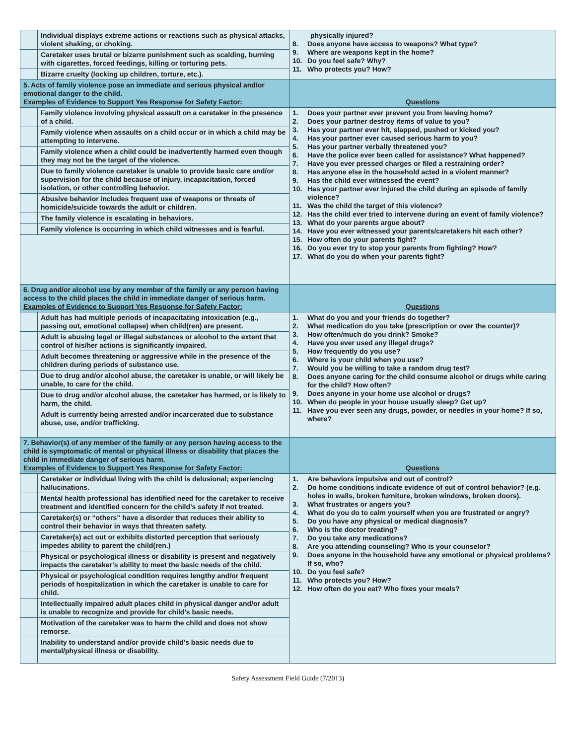| | Individual displays extreme actions or reactions such as physical attacks, violent shaking, or choking. | physically injured? 8. Does anyone have access to weapons? What type? 9. Where are weapons kept in the home? 10. Do you feel safe? Why? 11. Who protects you? How? |
| | Caretaker uses brutal or bizarre punishment such as scalding, burning with cigarettes, forced feedings, killing or torturing pets. | |
| | Bizarre cruelty (locking up children, torture, etc.). | |
| 5. Acts of family violence pose an immediate and serious physical and/or emotional danger to the child. Examples of Evidence to Support Yes Response for Safety Factor: | | Questions |
| | Family violence involving physical assault on a caretaker in the presence of a child. | 1. Does your partner ever prevent you from leaving home? 2. Does your partner destroy items of value to you? 3. Has your partner ever hit, slapped, pushed or kicked you? 4. Has your partner ever caused serious harm to you? 5. Has your partner verbally threatened you? 6. Have the police ever been called for assistance? What happened? 7. Have you ever pressed charges or filed a restraining order? 8. Has anyone else in the household acted in a violent manner? 9. Has the child ever witnessed the event? 10. Has your partner ever injured the child during an episode of family violence? 11. Was the child the target of this violence? 12. Has the child ever tried to intervene during an event of family violence? 13. What do your parents argue about? 14. Have you ever witnessed your parents/caretakers hit each other? 15. How often do your parents fight? 16. Do you ever try to stop your parents from fighting? How? 17. What do you do when your parents fight? |
| | Family violence when assaults on a child occur or in which a child may be attempting to intervene. | |
| | Family violence when a child could be inadvertently harmed even though they may not be the target of the violence. | |
| | Due to family violence caretaker is unable to provide basic care and/or supervision for the child because of injury, incapacitation, forced isolation, or other controlling behavior. | |
| | Abusive behavior includes frequent use of weapons or threats of homicide/suicide towards the adult or children. | |
| | The family violence is escalating in behaviors. | |
| | Family violence is occurring in which child witnesses and is fearful. | |
| 6. Drug and/or alcohol use by any member of the family or any person having access to the child places the child in immediate danger of serious harm. Examples of Evidence to Support Yes Response for Safety Factor: | | Questions |
| | Adult has had multiple periods of incapacitating intoxication (e.g., passing out, emotional collapse) when child(ren) are present. | 1. What do you and your friends do together? 2. What medication do you take (prescription or over the counter)? 3. How often/much do you drink? Smoke? 4. Have you ever used any illegal drugs? 5. How frequently do you use? 6. Where is your child when you use? 7. Would you be willing to take a random drug test? 8. Does anyone caring for the child consume alcohol or drugs while caring for the child? How often? 9. Does anyone in your home use alcohol or drugs? 10. When do people in your house usually sleep? Get up? 11. Have you ever seen any drugs, powder, or needles in your home? If so, where? |
| | Adult is abusing legal or illegal substances or alcohol to the extent that control of his/her actions is significantly impaired. | |
| | Adult becomes threatening or aggressive while in the presence of the children during periods of substance use. | |
| | Due to drug and/or alcohol abuse, the caretaker is unable, or will likely be unable, to care for the child. | |
| | Due to drug and/or alcohol abuse, the caretaker has harmed, or is likely to harm, the child. | |
| | Adult is currently being arrested and/or incarcerated due to substance abuse, use, and/or trafficking. | |
| 7. Behavior(s) of any member of the family or any person having access to the child is symptomatic of mental or physical illness or disability that places the child in immediate danger of serious harm. Examples of Evidence to Support Yes Response for Safety Factor: | | Questions |
| | Caretaker or individual living with the child is delusional; experiencing hallucinations. | 1. Are behaviors impulsive and out of control? 2. Do home conditions indicate evidence of out of control behavior? (e.g. holes in walls, broken furniture, broken windows, broken doors). 3. What frustrates or angers you? 4. What do you do to calm yourself when you are frustrated or angry? 5. Do you have any physical or medical diagnosis? 6. Who is the doctor treating? 7. Do you take any medications? 8. Are you attending counseling? Who is your counselor? 9. Does anyone in the household have any emotional or physical problems? If so, who? 10. Do you feel safe? 11. Who protects you? How? 12. How often do you eat? Who fixes your meals? |
| | Mental health professional has identified need for the caretaker to receive treatment and identified concern for the child’s safety if not treated. | |
| | Caretaker(s) or “others” have a disorder that reduces their ability to control their behavior in ways that threaten safety. | |
| | Caretaker(s) act out or exhibits distorted perception that seriously impedes ability to parent the child(ren.) | |
| | Physical or psychological illness or disability is present and negatively impacts the caretaker’s ability to meet the basic needs of the child. | |
| | Physical or psychological condition requires lengthy and/or frequent periods of hospitalization in which the caretaker is unable to care for child. | |
| | Intellectually impaired adult places child in physical danger and/or adult is unable to recognize and provide for child’s basic needs. | |
| | Motivation of the caretaker was to harm the child and does not show remorse. | |
| | Inability to understand and/or provide child’s basic needs due to mental/physical illness or disability. | |
Safety Assessment Field Guide (7/2013)